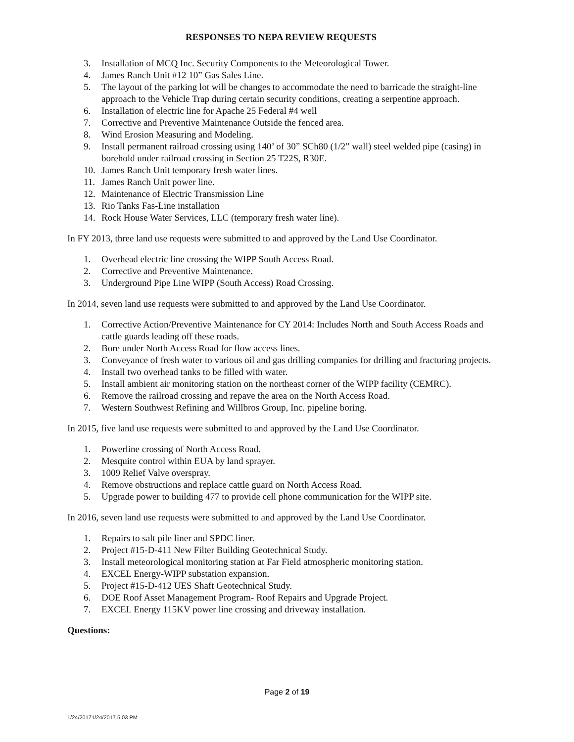RESPONSES TO NEPA REVIEW REQUESTS
3. Installation of MCQ Inc. Security Components to the Meteorological Tower.
4. James Ranch Unit #12 10” Gas Sales Line.
5. The layout of the parking lot will be changes to accommodate the need to barricade the straight-line approach to the Vehicle Trap during certain security conditions, creating a serpentine approach.
6. Installation of electric line for Apache 25 Federal #4 well
7. Corrective and Preventive Maintenance Outside the fenced area.
8. Wind Erosion Measuring and Modeling.
9. Install permanent railroad crossing using 140’ of 30” SCh80 (1/2” wall) steel welded pipe (casing) in borehold under railroad crossing in Section 25 T22S, R30E.
10. James Ranch Unit temporary fresh water lines.
11. James Ranch Unit power line.
12. Maintenance of Electric Transmission Line
13. Rio Tanks Fas-Line installation
14. Rock House Water Services, LLC (temporary fresh water line).
In FY 2013, three land use requests were submitted to and approved by the Land Use Coordinator.
1. Overhead electric line crossing the WIPP South Access Road.
2. Corrective and Preventive Maintenance.
3. Underground Pipe Line WIPP (South Access) Road Crossing.
In 2014, seven land use requests were submitted to and approved by the Land Use Coordinator.
1. Corrective Action/Preventive Maintenance for CY 2014: Includes North and South Access Roads and cattle guards leading off these roads.
2. Bore under North Access Road for flow access lines.
3. Conveyance of fresh water to various oil and gas drilling companies for drilling and fracturing projects.
4. Install two overhead tanks to be filled with water.
5. Install ambient air monitoring station on the northeast corner of the WIPP facility (CEMRC).
6. Remove the railroad crossing and repave the area on the North Access Road.
7. Western Southwest Refining and Willbros Group, Inc. pipeline boring.
In 2015, five land use requests were submitted to and approved by the Land Use Coordinator.
1. Powerline crossing of North Access Road.
2. Mesquite control within EUA by land sprayer.
3. 1009 Relief Valve overspray.
4. Remove obstructions and replace cattle guard on North Access Road.
5. Upgrade power to building 477 to provide cell phone communication for the WIPP site.
In 2016, seven land use requests were submitted to and approved by the Land Use Coordinator.
1. Repairs to salt pile liner and SPDC liner.
2. Project #15-D-411 New Filter Building Geotechnical Study.
3. Install meteorological monitoring station at Far Field atmospheric monitoring station.
4. EXCEL Energy-WIPP substation expansion.
5. Project #15-D-412 UES Shaft Geotechnical Study.
6. DOE Roof Asset Management Program- Roof Repairs and Upgrade Project.
7. EXCEL Energy 115KV power line crossing and driveway installation.
Questions:
Page 2 of 19
1/24/20171/24/2017 5:03 PM